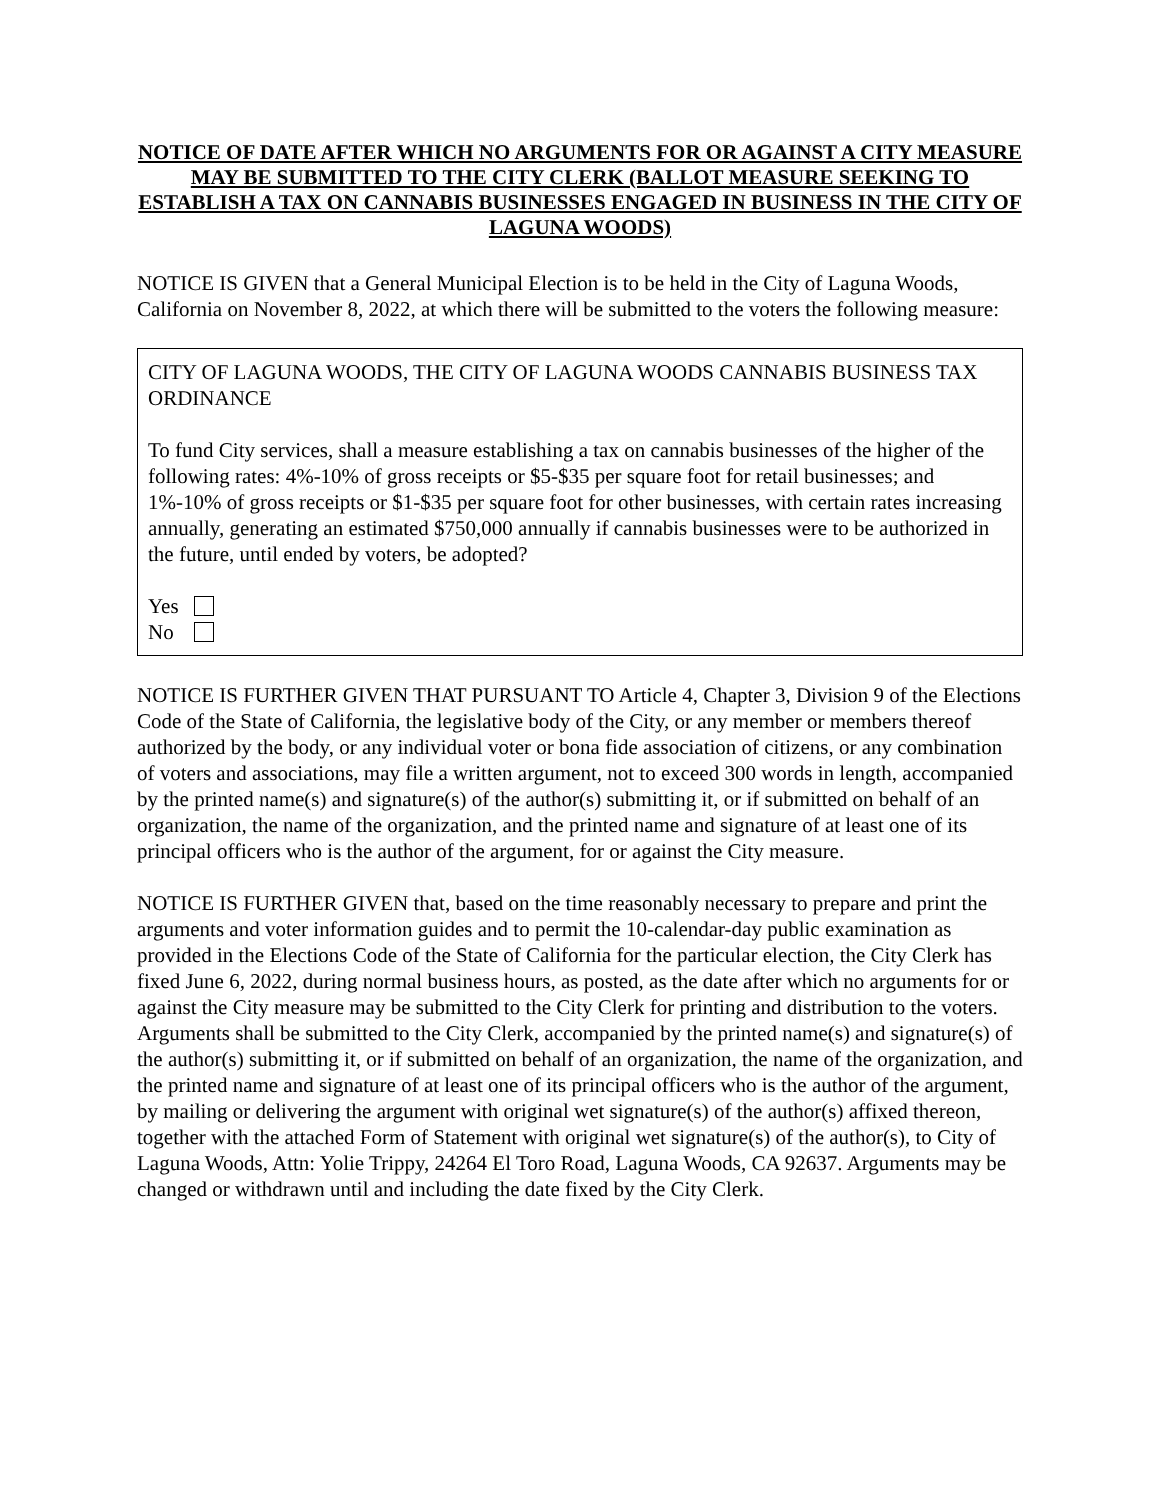NOTICE OF DATE AFTER WHICH NO ARGUMENTS FOR OR AGAINST A CITY MEASURE MAY BE SUBMITTED TO THE CITY CLERK (BALLOT MEASURE SEEKING TO ESTABLISH A TAX ON CANNABIS BUSINESSES ENGAGED IN BUSINESS IN THE CITY OF LAGUNA WOODS)
NOTICE IS GIVEN that a General Municipal Election is to be held in the City of Laguna Woods, California on November 8, 2022, at which there will be submitted to the voters the following measure:
CITY OF LAGUNA WOODS, THE CITY OF LAGUNA WOODS CANNABIS BUSINESS TAX ORDINANCE
To fund City services, shall a measure establishing a tax on cannabis businesses of the higher of the following rates: 4%-10% of gross receipts or $5-$35 per square foot for retail businesses; and 1%-10% of gross receipts or $1-$35 per square foot for other businesses, with certain rates increasing annually, generating an estimated $750,000 annually if cannabis businesses were to be authorized in the future, until ended by voters, be adopted?
Yes
No
NOTICE IS FURTHER GIVEN THAT PURSUANT TO Article 4, Chapter 3, Division 9 of the Elections Code of the State of California, the legislative body of the City, or any member or members thereof authorized by the body, or any individual voter or bona fide association of citizens, or any combination of voters and associations, may file a written argument, not to exceed 300 words in length, accompanied by the printed name(s) and signature(s) of the author(s) submitting it, or if submitted on behalf of an organization, the name of the organization, and the printed name and signature of at least one of its principal officers who is the author of the argument, for or against the City measure.
NOTICE IS FURTHER GIVEN that, based on the time reasonably necessary to prepare and print the arguments and voter information guides and to permit the 10-calendar-day public examination as provided in the Elections Code of the State of California for the particular election, the City Clerk has fixed June 6, 2022, during normal business hours, as posted, as the date after which no arguments for or against the City measure may be submitted to the City Clerk for printing and distribution to the voters. Arguments shall be submitted to the City Clerk, accompanied by the printed name(s) and signature(s) of the author(s) submitting it, or if submitted on behalf of an organization, the name of the organization, and the printed name and signature of at least one of its principal officers who is the author of the argument, by mailing or delivering the argument with original wet signature(s) of the author(s) affixed thereon, together with the attached Form of Statement with original wet signature(s) of the author(s), to City of Laguna Woods, Attn: Yolie Trippy, 24264 El Toro Road, Laguna Woods, CA 92637. Arguments may be changed or withdrawn until and including the date fixed by the City Clerk.